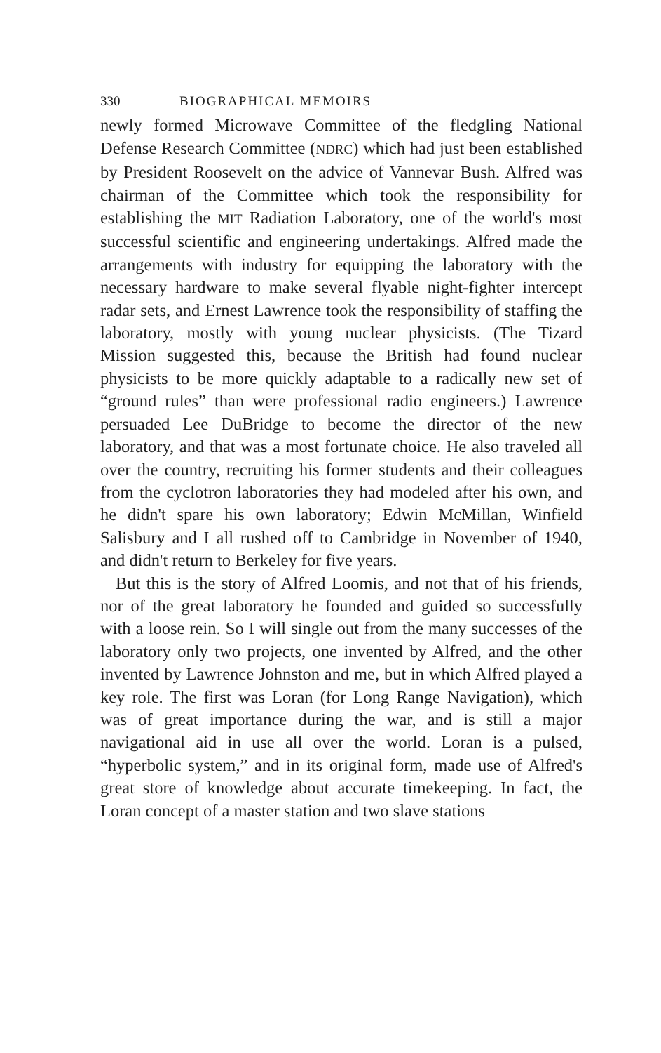330 BIOGRAPHICAL MEMOIRS
newly formed Microwave Committee of the fledgling National Defense Research Committee (NDRC) which had just been established by President Roosevelt on the advice of Vannevar Bush. Alfred was chairman of the Committee which took the responsibility for establishing the MIT Radiation Laboratory, one of the world's most successful scientific and engineering undertakings. Alfred made the arrangements with industry for equipping the laboratory with the necessary hardware to make several flyable night-fighter intercept radar sets, and Ernest Lawrence took the responsibility of staffing the laboratory, mostly with young nuclear physicists. (The Tizard Mission suggested this, because the British had found nuclear physicists to be more quickly adaptable to a radically new set of “ground rules” than were professional radio engineers.) Lawrence persuaded Lee DuBridge to become the director of the new laboratory, and that was a most fortunate choice. He also traveled all over the country, recruiting his former students and their colleagues from the cyclotron laboratories they had modeled after his own, and he didn't spare his own laboratory; Edwin McMillan, Winfield Salisbury and I all rushed off to Cambridge in November of 1940, and didn't return to Berkeley for five years.
But this is the story of Alfred Loomis, and not that of his friends, nor of the great laboratory he founded and guided so successfully with a loose rein. So I will single out from the many successes of the laboratory only two projects, one invented by Alfred, and the other invented by Lawrence Johnston and me, but in which Alfred played a key role. The first was Loran (for Long Range Navigation), which was of great importance during the war, and is still a major navigational aid in use all over the world. Loran is a pulsed, “hyperbolic system,” and in its original form, made use of Alfred's great store of knowledge about accurate timekeeping. In fact, the Loran concept of a master station and two slave stations